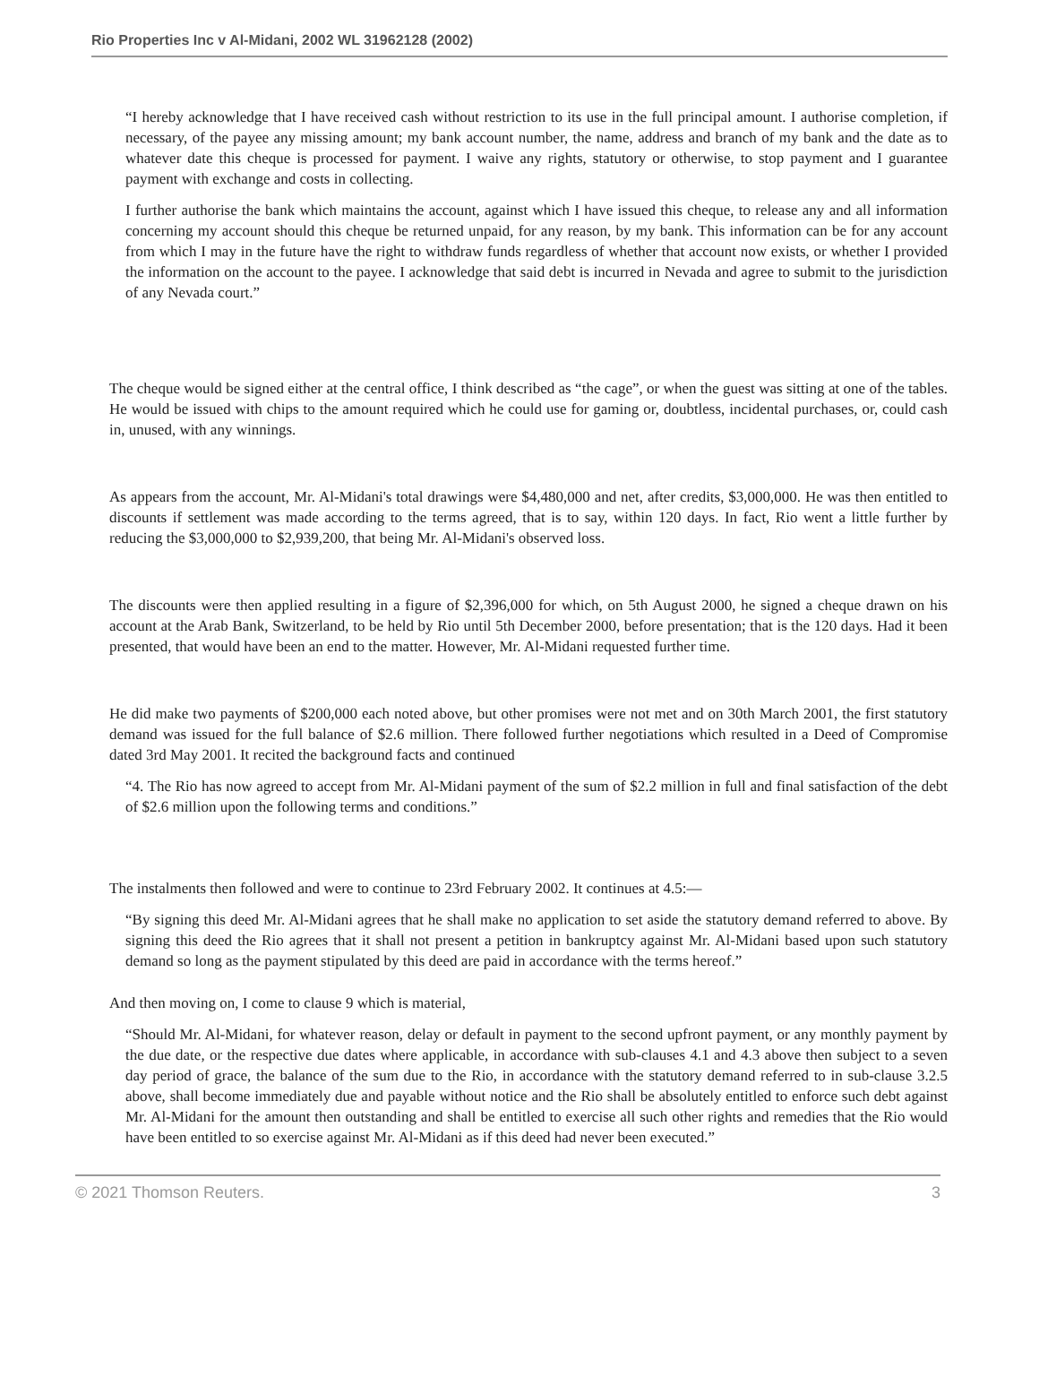Rio Properties Inc v Al-Midani, 2002 WL 31962128 (2002)
“I hereby acknowledge that I have received cash without restriction to its use in the full principal amount. I authorise completion, if necessary, of the payee any missing amount; my bank account number, the name, address and branch of my bank and the date as to whatever date this cheque is processed for payment. I waive any rights, statutory or otherwise, to stop payment and I guarantee payment with exchange and costs in collecting.
I further authorise the bank which maintains the account, against which I have issued this cheque, to release any and all information concerning my account should this cheque be returned unpaid, for any reason, by my bank. This information can be for any account from which I may in the future have the right to withdraw funds regardless of whether that account now exists, or whether I provided the information on the account to the payee. I acknowledge that said debt is incurred in Nevada and agree to submit to the jurisdiction of any Nevada court.”
The cheque would be signed either at the central office, I think described as “the cage”, or when the guest was sitting at one of the tables. He would be issued with chips to the amount required which he could use for gaming or, doubtless, incidental purchases, or, could cash in, unused, with any winnings.
As appears from the account, Mr. Al-Midani's total drawings were $4,480,000 and net, after credits, $3,000,000. He was then entitled to discounts if settlement was made according to the terms agreed, that is to say, within 120 days. In fact, Rio went a little further by reducing the $3,000,000 to $2,939,200, that being Mr. Al-Midani's observed loss.
The discounts were then applied resulting in a figure of $2,396,000 for which, on 5th August 2000, he signed a cheque drawn on his account at the Arab Bank, Switzerland, to be held by Rio until 5th December 2000, before presentation; that is the 120 days. Had it been presented, that would have been an end to the matter. However, Mr. Al-Midani requested further time.
He did make two payments of $200,000 each noted above, but other promises were not met and on 30th March 2001, the first statutory demand was issued for the full balance of $2.6 million. There followed further negotiations which resulted in a Deed of Compromise dated 3rd May 2001. It recited the background facts and continued
“4. The Rio has now agreed to accept from Mr. Al-Midani payment of the sum of $2.2 million in full and final satisfaction of the debt of $2.6 million upon the following terms and conditions.”
The instalments then followed and were to continue to 23rd February 2002. It continues at 4.5:—
“By signing this deed Mr. Al-Midani agrees that he shall make no application to set aside the statutory demand referred to above. By signing this deed the Rio agrees that it shall not present a petition in bankruptcy against Mr. Al-Midani based upon such statutory demand so long as the payment stipulated by this deed are paid in accordance with the terms hereof.”
And then moving on, I come to clause 9 which is material,
“Should Mr. Al-Midani, for whatever reason, delay or default in payment to the second upfront payment, or any monthly payment by the due date, or the respective due dates where applicable, in accordance with sub-clauses 4.1 and 4.3 above then subject to a seven day period of grace, the balance of the sum due to the Rio, in accordance with the statutory demand referred to in sub-clause 3.2.5 above, shall become immediately due and payable without notice and the Rio shall be absolutely entitled to enforce such debt against Mr. Al-Midani for the amount then outstanding and shall be entitled to exercise all such other rights and remedies that the Rio would have been entitled to so exercise against Mr. Al-Midani as if this deed had never been executed.”
© 2021 Thomson Reuters. 3